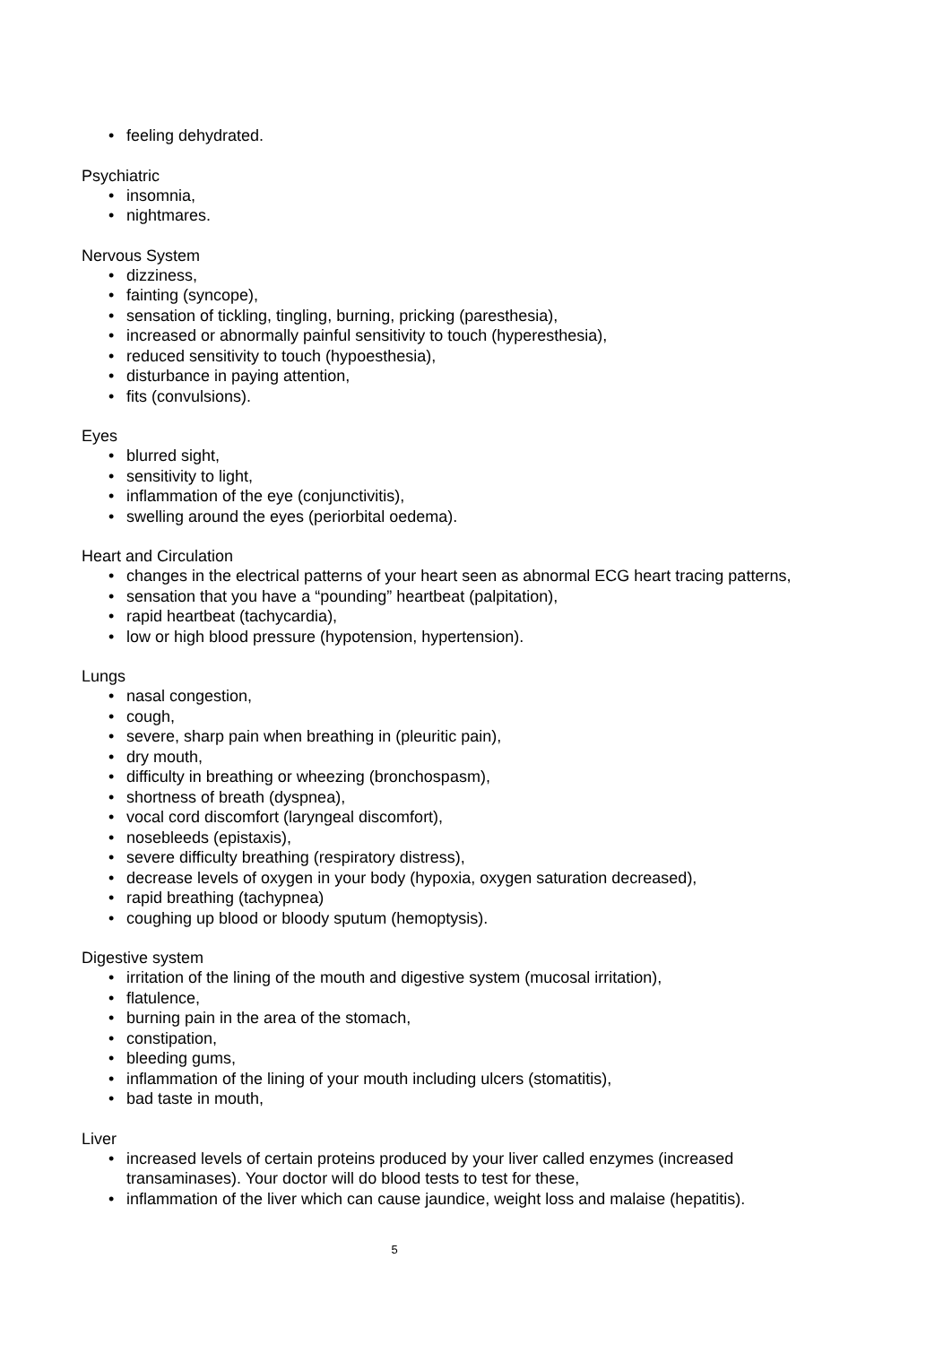• feeling dehydrated.
Psychiatric
• insomnia,
• nightmares.
Nervous System
• dizziness,
• fainting (syncope),
• sensation of tickling, tingling, burning, pricking (paresthesia),
• increased or abnormally painful sensitivity to touch (hyperesthesia),
• reduced sensitivity to touch (hypoesthesia),
• disturbance in paying attention,
• fits (convulsions).
Eyes
• blurred sight,
• sensitivity to light,
• inflammation of the eye (conjunctivitis),
• swelling around the eyes (periorbital oedema).
Heart and Circulation
• changes in the electrical patterns of your heart seen as abnormal ECG heart tracing patterns,
• sensation that you have a “pounding” heartbeat (palpitation),
• rapid heartbeat (tachycardia),
• low or high blood pressure (hypotension, hypertension).
Lungs
• nasal congestion,
• cough,
• severe, sharp pain when breathing in (pleuritic pain),
• dry mouth,
• difficulty in breathing or wheezing (bronchospasm),
• shortness of breath (dyspnea),
• vocal cord discomfort (laryngeal discomfort),
• nosebleeds (epistaxis),
• severe difficulty breathing (respiratory distress),
• decrease levels of oxygen in your body (hypoxia, oxygen saturation decreased),
• rapid breathing (tachypnea)
• coughing up blood or bloody sputum (hemoptysis).
Digestive system
• irritation of the lining of the mouth and digestive system (mucosal irritation),
• flatulence,
• burning pain in the area of the stomach,
• constipation,
• bleeding gums,
• inflammation of the lining of your mouth including ulcers (stomatitis),
• bad taste in mouth,
Liver
• increased levels of certain proteins produced by your liver called enzymes (increased transaminases). Your doctor will do blood tests to test for these,
• inflammation of the liver which can cause jaundice, weight loss and malaise (hepatitis).
5